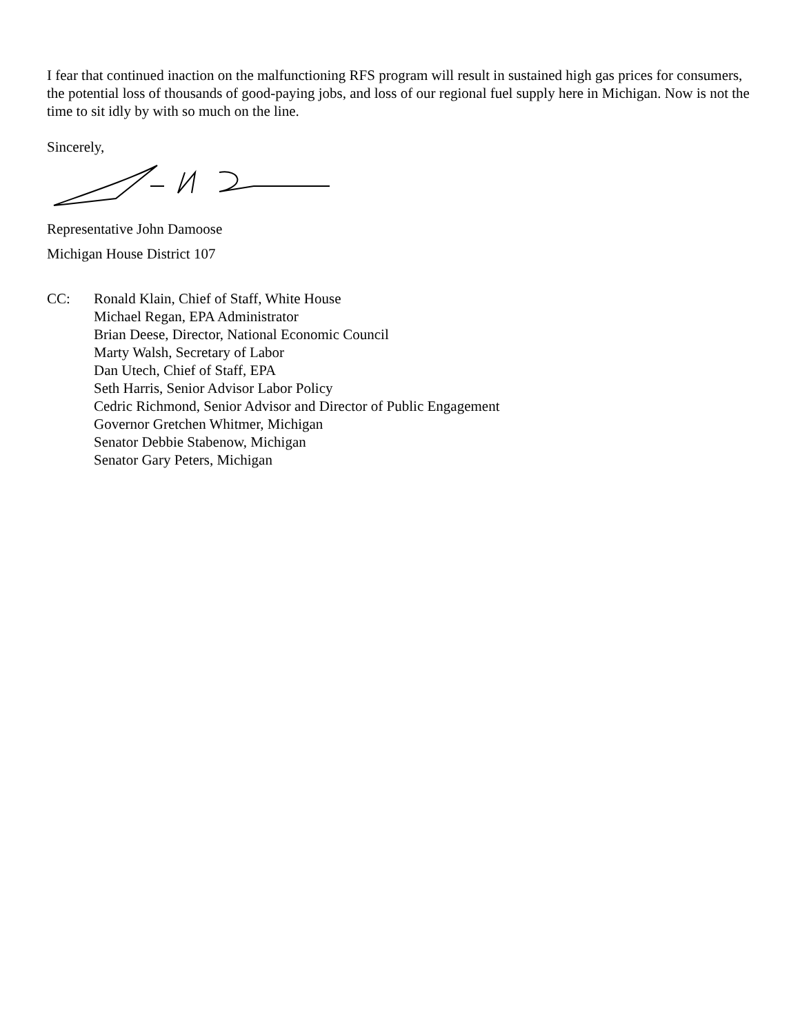I fear that continued inaction on the malfunctioning RFS program will result in sustained high gas prices for consumers, the potential loss of thousands of good-paying jobs, and loss of our regional fuel supply here in Michigan. Now is not the time to sit idly by with so much on the line.
Sincerely,
Representative John Damoose
Michigan House District 107
CC: Ronald Klain, Chief of Staff, White House
Michael Regan, EPA Administrator
Brian Deese, Director, National Economic Council
Marty Walsh, Secretary of Labor
Dan Utech, Chief of Staff, EPA
Seth Harris, Senior Advisor Labor Policy
Cedric Richmond, Senior Advisor and Director of Public Engagement
Governor Gretchen Whitmer, Michigan
Senator Debbie Stabenow, Michigan
Senator Gary Peters, Michigan